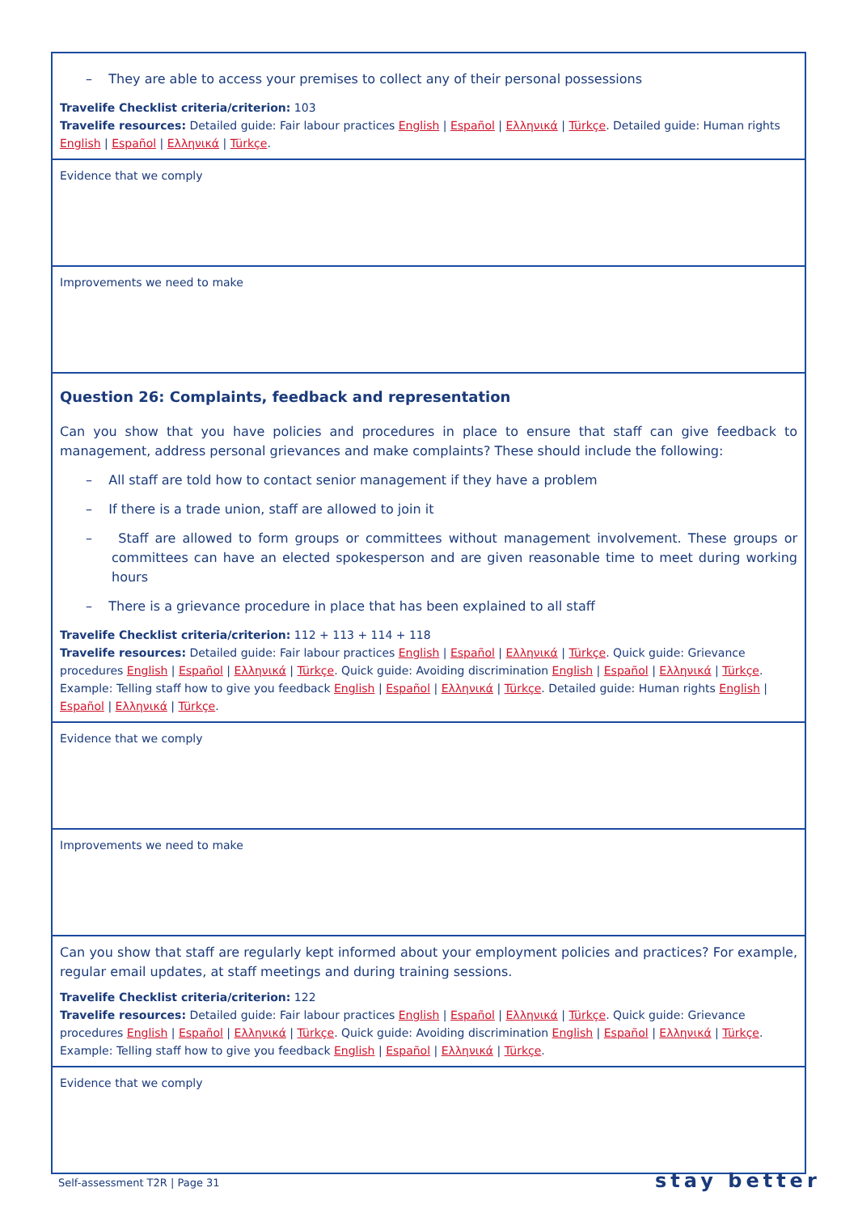– They are able to access your premises to collect any of their personal possessions
Travelife Checklist criteria/criterion: 103
Travelife resources: Detailed guide: Fair labour practices English | Español | Ελληνικά | Türkçe. Detailed guide: Human rights English | Español | Ελληνικά | Türkçe.
Evidence that we comply
Improvements we need to make
Question 26: Complaints, feedback and representation
Can you show that you have policies and procedures in place to ensure that staff can give feedback to management, address personal grievances and make complaints? These should include the following:
– All staff are told how to contact senior management if they have a problem
– If there is a trade union, staff are allowed to join it
– Staff are allowed to form groups or committees without management involvement. These groups or committees can have an elected spokesperson and are given reasonable time to meet during working hours
– There is a grievance procedure in place that has been explained to all staff
Travelife Checklist criteria/criterion: 112 + 113 + 114 + 118
Travelife resources: Detailed guide: Fair labour practices English | Español | Ελληνικά | Türkçe. Quick guide: Grievance procedures English | Español | Ελληνικά | Türkçe. Quick guide: Avoiding discrimination English | Español | Ελληνικά | Türkçe. Example: Telling staff how to give you feedback English | Español | Ελληνικά | Türkçe. Detailed guide: Human rights English | Español | Ελληνικά | Türkçe.
Evidence that we comply
Improvements we need to make
Can you show that staff are regularly kept informed about your employment policies and practices? For example, regular email updates, at staff meetings and during training sessions.
Travelife Checklist criteria/criterion: 122
Travelife resources: Detailed guide: Fair labour practices English | Español | Ελληνικά | Türkçe. Quick guide: Grievance procedures English | Español | Ελληνικά | Türkçe. Quick guide: Avoiding discrimination English | Español | Ελληνικά | Türkçe. Example: Telling staff how to give you feedback English | Español | Ελληνικά | Türkçe.
Evidence that we comply
Self-assessment T2R | Page 31 stay better